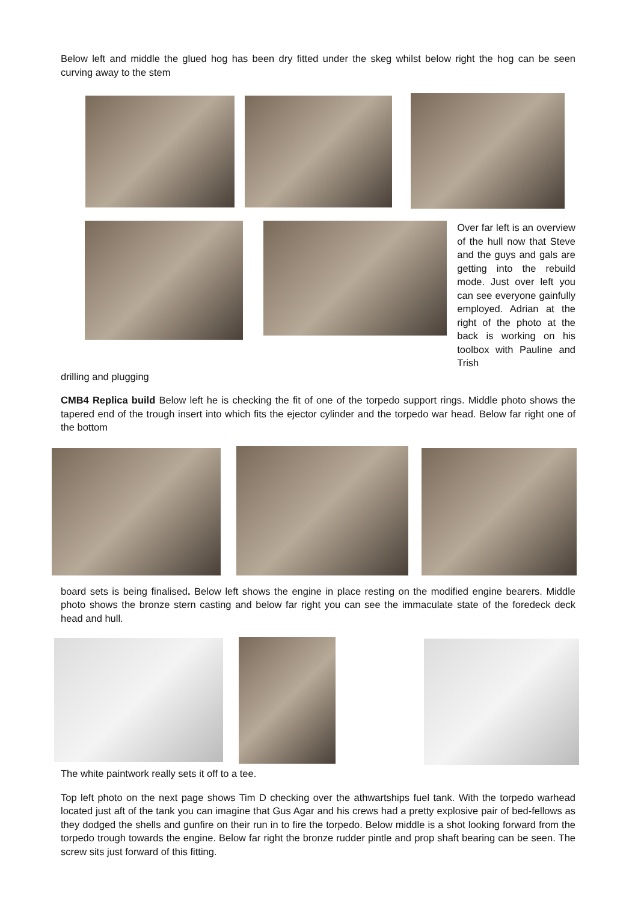Below left and middle the glued hog has been dry fitted under the skeg whilst below right the hog can be seen curving away to the stem
Over far left is an overview of the hull now that Steve and the guys and gals are getting into the rebuild mode. Just over left you can see everyone gainfully employed. Adrian at the right of the photo at the back is working on his toolbox with Pauline and Trish
drilling and plugging
CMB4 Replica build Below left he is checking the fit of one of the torpedo support rings. Middle photo shows the tapered end of the trough insert into which fits the ejector cylinder and the torpedo war head. Below far right one of the bottom
board sets is being finalised. Below left shows the engine in place resting on the modified engine bearers. Middle photo shows the bronze stern casting and below far right you can see the immaculate state of the foredeck deck head and hull.
The white paintwork really sets it off to a tee.
Top left photo on the next page shows Tim D checking over the athwartships fuel tank. With the torpedo warhead located just aft of the tank you can imagine that Gus Agar and his crews had a pretty explosive pair of bed-fellows as they dodged the shells and gunfire on their run in to fire the torpedo. Below middle is a shot looking forward from the torpedo trough towards the engine. Below far right the bronze rudder pintle and prop shaft bearing can be seen. The screw sits just forward of this fitting.